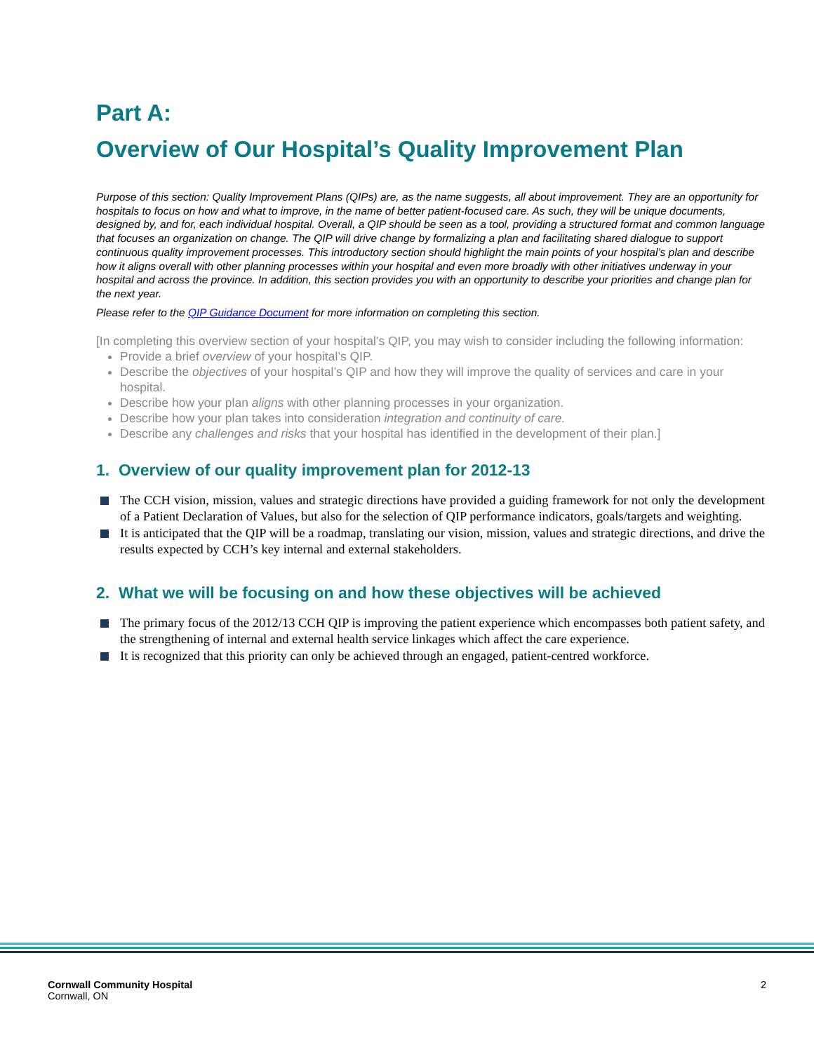Part A:
Overview of Our Hospital’s Quality Improvement Plan
Purpose of this section: Quality Improvement Plans (QIPs) are, as the name suggests, all about improvement. They are an opportunity for hospitals to focus on how and what to improve, in the name of better patient-focused care. As such, they will be unique documents, designed by, and for, each individual hospital. Overall, a QIP should be seen as a tool, providing a structured format and common language that focuses an organization on change. The QIP will drive change by formalizing a plan and facilitating shared dialogue to support continuous quality improvement processes. This introductory section should highlight the main points of your hospital’s plan and describe how it aligns overall with other planning processes within your hospital and even more broadly with other initiatives underway in your hospital and across the province. In addition, this section provides you with an opportunity to describe your priorities and change plan for the next year.
Please refer to the QIP Guidance Document for more information on completing this section.
[In completing this overview section of your hospital’s QIP, you may wish to consider including the following information:
Provide a brief overview of your hospital’s QIP.
Describe the objectives of your hospital’s QIP and how they will improve the quality of services and care in your hospital.
Describe how your plan aligns with other planning processes in your organization.
Describe how your plan takes into consideration integration and continuity of care.
Describe any challenges and risks that your hospital has identified in the development of their plan.]
1. Overview of our quality improvement plan for 2012-13
The CCH vision, mission, values and strategic directions have provided a guiding framework for not only the development of a Patient Declaration of Values, but also for the selection of QIP performance indicators, goals/targets and weighting.
It is anticipated that the QIP will be a roadmap, translating our vision, mission, values and strategic directions, and drive the results expected by CCH’s key internal and external stakeholders.
2. What we will be focusing on and how these objectives will be achieved
The primary focus of the 2012/13 CCH QIP is improving the patient experience which encompasses both patient safety, and the strengthening of internal and external health service linkages which affect the care experience.
It is recognized that this priority can only be achieved through an engaged, patient-centred workforce.
Cornwall Community Hospital
Cornwall, ON
2